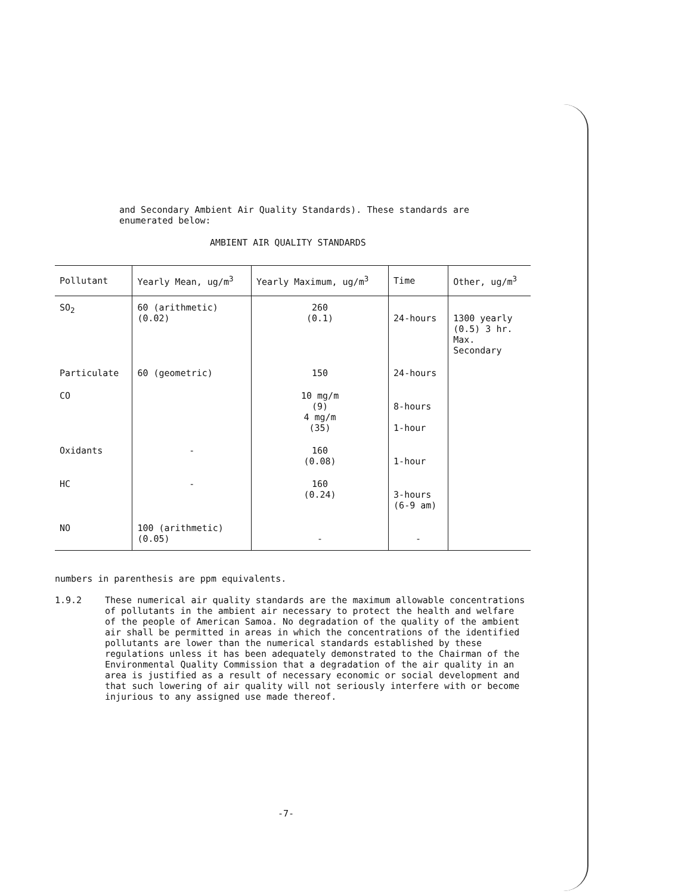and Secondary Ambient Air Quality Standards). These standards are enumerated below:
AMBIENT AIR QUALITY STANDARDS
| Pollutant | Yearly Mean, ug/m<sup>3</sup> | Yearly Maximum, ug/m<sup>3</sup> | Time | Other, ug/m<sup>3</sup> |
| --- | --- | --- | --- | --- |
| SO<sub>2</sub> | 60 (arithmetic) (0.02) | 260 (0.1) | 24-hours | 1300 yearly (0.5) 3 hr. Max. Secondary |
| Particulate | 60 (geometric) | 150 | 24-hours | |
| CO | | 10 mg/m (9) 4 mg/m (35) | 8-hours 1-hour | |
| Oxidants | - | 160 (0.08) | 1-hour | |
| HC | - | 160 (0.24) | 3-hours (6-9 am) | |
| NO | 100 (arithmetic) (0.05) | - | - | |
numbers in parenthesis are ppm equivalents.
1.9.2 These numerical air quality standards are the maximum allowable concentrations of pollutants in the ambient air necessary to protect the health and welfare of the people of American Samoa. No degradation of the quality of the ambient air shall be permitted in areas in which the concentrations of the identified pollutants are lower than the numerical standards established by these regulations unless it has been adequately demonstrated to the Chairman of the Environmental Quality Commission that a degradation of the air quality in an area is justified as a result of necessary economic or social development and that such lowering of air quality will not seriously interfere with or become injurious to any assigned use made thereof.
-7-